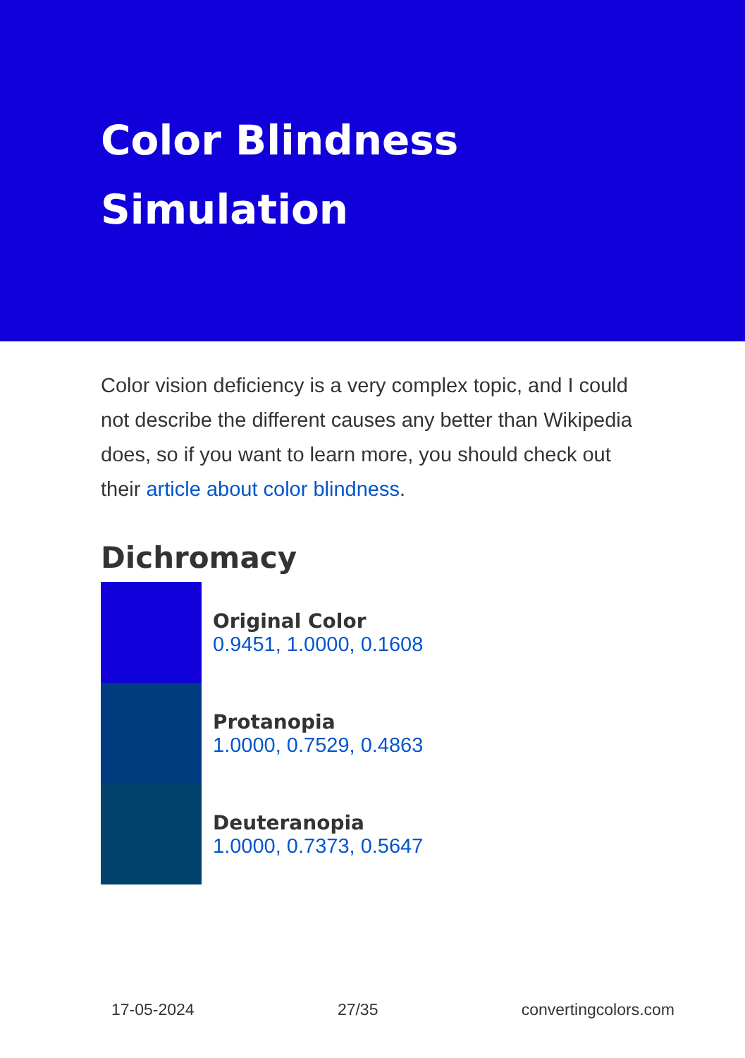Color Blindness
Simulation
Color vision deficiency is a very complex topic, and I could not describe the different causes any better than Wikipedia does, so if you want to learn more, you should check out their article about color blindness.
Dichromacy
Original Color
0.9451, 1.0000, 0.1608
Protanopia
1.0000, 0.7529, 0.4863
Deuteranopia
1.0000, 0.7373, 0.5647
17-05-2024 27/35 convertingcolors.com